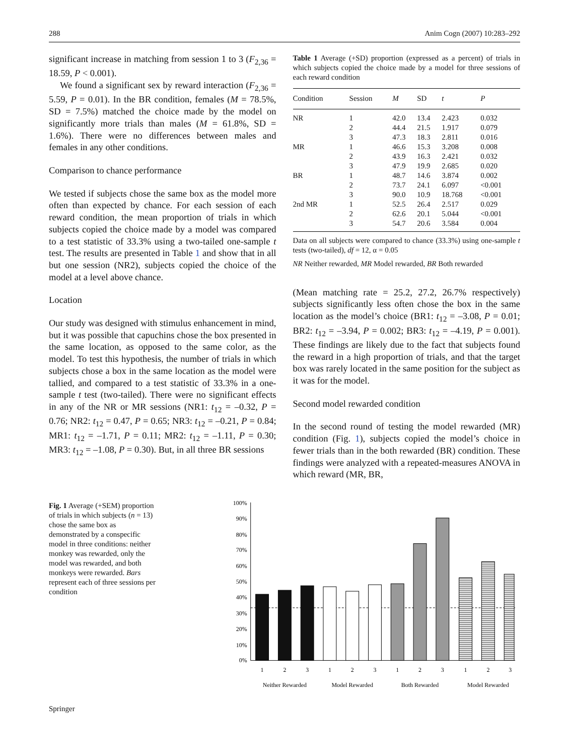288 Anim Cogn (2007) 10:283–292
significant increase in matching from session 1 to 3 (F<sub>2,36</sub> = 18.59, P < 0.001).
We found a significant sex by reward interaction (F<sub>2,36</sub> = 5.59, P = 0.01). In the BR condition, females (M = 78.5%, SD = 7.5%) matched the choice made by the model on significantly more trials than males (M = 61.8%, SD = 1.6%). There were no differences between males and females in any other conditions.
Comparison to chance performance
We tested if subjects chose the same box as the model more often than expected by chance. For each session of each reward condition, the mean proportion of trials in which subjects copied the choice made by a model was compared to a test statistic of 33.3% using a two-tailed one-sample t test. The results are presented in Table 1 and show that in all but one session (NR2), subjects copied the choice of the model at a level above chance.
Location
Our study was designed with stimulus enhancement in mind, but it was possible that capuchins chose the box presented in the same location, as opposed to the same color, as the model. To test this hypothesis, the number of trials in which subjects chose a box in the same location as the model were tallied, and compared to a test statistic of 33.3% in a one-sample t test (two-tailed). There were no significant effects in any of the NR or MR sessions (NR1: t<sub>12</sub> = –0.32, P = 0.76; NR2: t<sub>12</sub> = 0.47, P = 0.65; NR3: t<sub>12</sub> = –0.21, P = 0.84; MR1: t<sub>12</sub> = –1.71, P = 0.11; MR2: t<sub>12</sub> = –1.11, P = 0.30; MR3: t<sub>12</sub> = –1.08, P = 0.30). But, in all three BR sessions
Table 1 Average (+SD) proportion (expressed as a percent) of trials in which subjects copied the choice made by a model for three sessions of each reward condition
| Condition | Session | M | SD | t | P |
| --- | --- | --- | --- | --- | --- |
| NR | 1 | 42.0 | 13.4 | 2.423 | 0.032 |
| | 2 | 44.4 | 21.5 | 1.917 | 0.079 |
| | 3 | 47.3 | 18.3 | 2.811 | 0.016 |
| MR | 1 | 46.6 | 15.3 | 3.208 | 0.008 |
| | 2 | 43.9 | 16.3 | 2.421 | 0.032 |
| | 3 | 47.9 | 19.9 | 2.685 | 0.020 |
| BR | 1 | 48.7 | 14.6 | 3.874 | 0.002 |
| | 2 | 73.7 | 24.1 | 6.097 | <0.001 |
| | 3 | 90.0 | 10.9 | 18.768 | <0.001 |
| 2nd MR | 1 | 52.5 | 26.4 | 2.517 | 0.029 |
| | 2 | 62.6 | 20.1 | 5.044 | <0.001 |
| | 3 | 54.7 | 20.6 | 3.584 | 0.004 |
Data on all subjects were compared to chance (33.3%) using one-sample t tests (two-tailed), df = 12, α = 0.05
NR Neither rewarded, MR Model rewarded, BR Both rewarded
(Mean matching rate = 25.2, 27.2, 26.7% respectively) subjects significantly less often chose the box in the same location as the model’s choice (BR1: t<sub>12</sub> = –3.08, P = 0.01; BR2: t<sub>12</sub> = –3.94, P = 0.002; BR3: t<sub>12</sub> = –4.19, P = 0.001). These findings are likely due to the fact that subjects found the reward in a high proportion of trials, and that the target box was rarely located in the same position for the subject as it was for the model.
Second model rewarded condition
In the second round of testing the model rewarded (MR) condition (Fig. 1), subjects copied the model’s choice in fewer trials than in the both rewarded (BR) condition. These findings were analyzed with a repeated-measures ANOVA in which reward (MR, BR,
Fig. 1 Average (+SEM) proportion of trials in which subjects (n = 13) chose the same box as demonstrated by a conspecific model in three conditions: neither monkey was rewarded, only the model was rewarded, and both monkeys were rewarded. Bars represent each of three sessions per condition
100%
90%
80%
70%
60%
50%
40%
30%
20%
10%
0%
1
2
3
1
2
3
1
2
3
1
2
3
Neither Rewarded
Model Rewarded
Both Rewarded
Model Rewarded
Springer